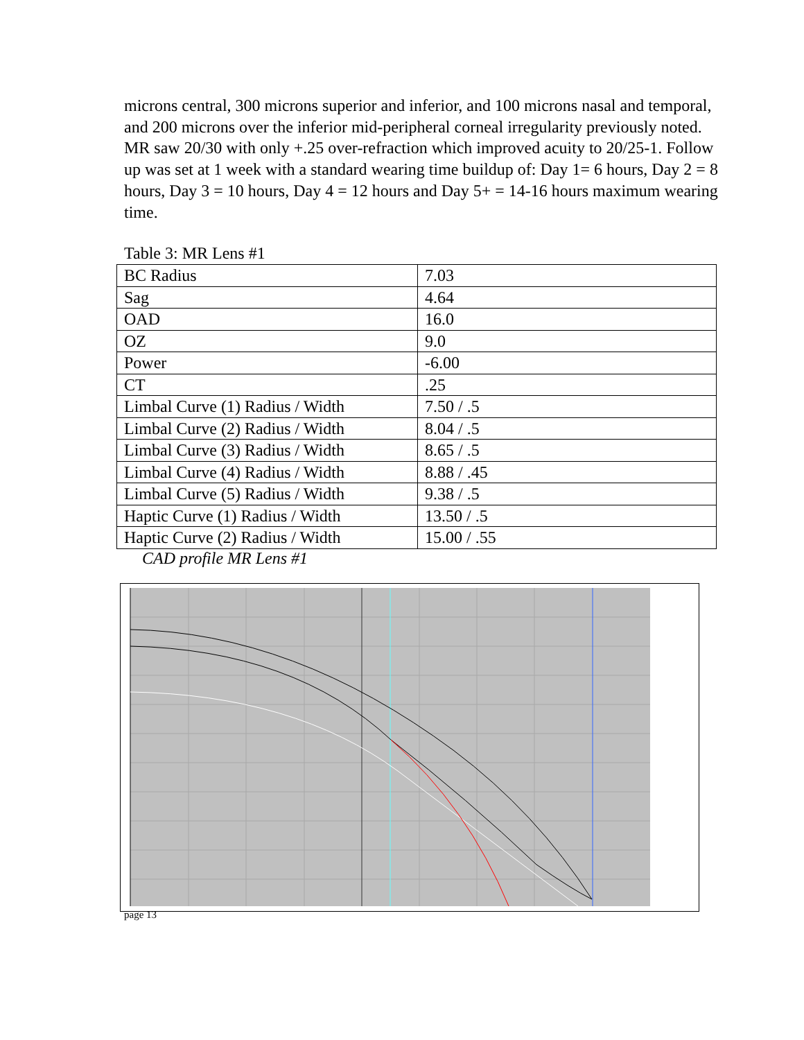microns central, 300 microns superior and inferior, and 100 microns nasal and temporal, and 200 microns over the inferior mid-peripheral corneal irregularity previously noted. MR saw 20/30 with only +.25 over-refraction which improved acuity to 20/25-1. Follow up was set at 1 week with a standard wearing time buildup of: Day 1= 6 hours, Day 2 = 8 hours, Day 3 = 10 hours, Day 4 = 12 hours and Day 5+ = 14-16 hours maximum wearing time.
Table 3: MR Lens #1
| BC Radius | 7.03 |
| Sag | 4.64 |
| OAD | 16.0 |
| OZ | 9.0 |
| Power | -6.00 |
| CT | .25 |
| Limbal Curve (1) Radius / Width | 7.50 / .5 |
| Limbal Curve (2) Radius / Width | 8.04 / .5 |
| Limbal Curve (3) Radius / Width | 8.65 / .5 |
| Limbal Curve (4) Radius / Width | 8.88 / .45 |
| Limbal Curve (5) Radius / Width | 9.38 / .5 |
| Haptic Curve (1) Radius / Width | 13.50 / .5 |
| Haptic Curve (2) Radius / Width | 15.00 / .55 |
CAD profile MR Lens #1
page 13